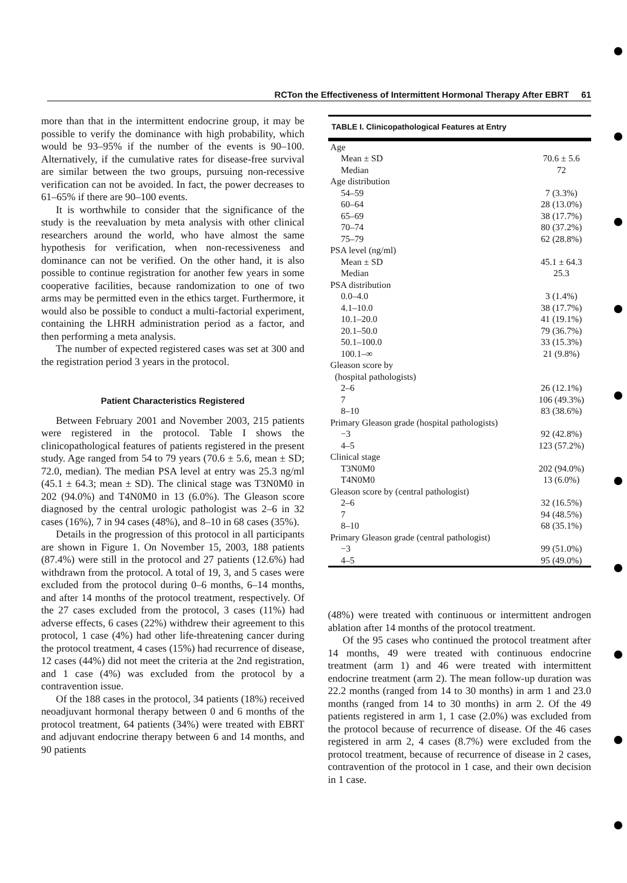RCTon the Effectiveness of Intermittent Hormonal Therapy After EBRT 61
more than that in the intermittent endocrine group, it may be possible to verify the dominance with high probability, which would be 93–95% if the number of the events is 90–100. Alternatively, if the cumulative rates for disease-free survival are similar between the two groups, pursuing non-recessive verification can not be avoided. In fact, the power decreases to 61–65% if there are 90–100 events.
It is worthwhile to consider that the significance of the study is the reevaluation by meta analysis with other clinical researchers around the world, who have almost the same hypothesis for verification, when non-recessiveness and dominance can not be verified. On the other hand, it is also possible to continue registration for another few years in some cooperative facilities, because randomization to one of two arms may be permitted even in the ethics target. Furthermore, it would also be possible to conduct a multi-factorial experiment, containing the LHRH administration period as a factor, and then performing a meta analysis.
The number of expected registered cases was set at 300 and the registration period 3 years in the protocol.
Patient Characteristics Registered
Between February 2001 and November 2003, 215 patients were registered in the protocol. Table I shows the clinicopathological features of patients registered in the present study. Age ranged from 54 to 79 years (70.6 ± 5.6, mean ± SD; 72.0, median). The median PSA level at entry was 25.3 ng/ml (45.1 ± 64.3; mean ± SD). The clinical stage was T3N0M0 in 202 (94.0%) and T4N0M0 in 13 (6.0%). The Gleason score diagnosed by the central urologic pathologist was 2–6 in 32 cases (16%), 7 in 94 cases (48%), and 8–10 in 68 cases (35%).
Details in the progression of this protocol in all participants are shown in Figure 1. On November 15, 2003, 188 patients (87.4%) were still in the protocol and 27 patients (12.6%) had withdrawn from the protocol. A total of 19, 3, and 5 cases were excluded from the protocol during 0–6 months, 6–14 months, and after 14 months of the protocol treatment, respectively. Of the 27 cases excluded from the protocol, 3 cases (11%) had adverse effects, 6 cases (22%) withdrew their agreement to this protocol, 1 case (4%) had other life-threatening cancer during the protocol treatment, 4 cases (15%) had recurrence of disease, 12 cases (44%) did not meet the criteria at the 2nd registration, and 1 case (4%) was excluded from the protocol by a contravention issue.
Of the 188 cases in the protocol, 34 patients (18%) received neoadjuvant hormonal therapy between 0 and 6 months of the protocol treatment, 64 patients (34%) were treated with EBRT and adjuvant endocrine therapy between 6 and 14 months, and 90 patients
TABLE I. Clinicopathological Features at Entry
| Age | |
| Mean ± SD | 70.6 ± 5.6 |
| Median | 72 |
| Age distribution | |
| 54–59 | 7 (3.3%) |
| 60–64 | 28 (13.0%) |
| 65–69 | 38 (17.7%) |
| 70–74 | 80 (37.2%) |
| 75–79 | 62 (28.8%) |
| PSA level (ng/ml) | |
| Mean ± SD | 45.1 ± 64.3 |
| Median | 25.3 |
| PSA distribution | |
| 0.0–4.0 | 3 (1.4%) |
| 4.1–10.0 | 38 (17.7%) |
| 10.1–20.0 | 41 (19.1%) |
| 20.1–50.0 | 79 (36.7%) |
| 50.1–100.0 | 33 (15.3%) |
| 100.1–∞ | 21 (9.8%) |
| Gleason score by (hospital pathologists) | |
| 2–6 | 26 (12.1%) |
| 7 | 106 (49.3%) |
| 8–10 | 83 (38.6%) |
| Primary Gleason grade (hospital pathologists) | |
| −3 | 92 (42.8%) |
| 4–5 | 123 (57.2%) |
| Clinical stage | |
| T3N0M0 | 202 (94.0%) |
| T4N0M0 | 13 (6.0%) |
| Gleason score by (central pathologist) | |
| 2–6 | 32 (16.5%) |
| 7 | 94 (48.5%) |
| 8–10 | 68 (35.1%) |
| Primary Gleason grade (central pathologist) | |
| −3 | 99 (51.0%) |
| 4–5 | 95 (49.0%) |
(48%) were treated with continuous or intermittent androgen ablation after 14 months of the protocol treatment.
Of the 95 cases who continued the protocol treatment after 14 months, 49 were treated with continuous endocrine treatment (arm 1) and 46 were treated with intermittent endocrine treatment (arm 2). The mean follow-up duration was 22.2 months (ranged from 14 to 30 months) in arm 1 and 23.0 months (ranged from 14 to 30 months) in arm 2. Of the 49 patients registered in arm 1, 1 case (2.0%) was excluded from the protocol because of recurrence of disease. Of the 46 cases registered in arm 2, 4 cases (8.7%) were excluded from the protocol treatment, because of recurrence of disease in 2 cases, contravention of the protocol in 1 case, and their own decision in 1 case.